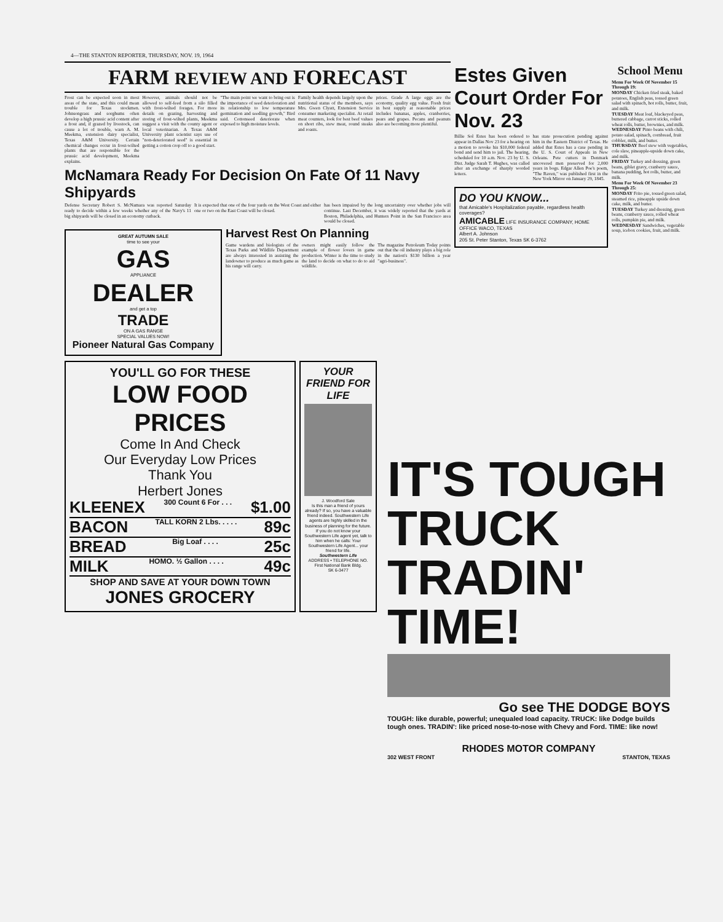4—THE STANTON REPORTER, THURSDAY, NOV. 19, 1964
FARM REVIEW AND FORECAST
Frost can be expected soon in most areas of the state, and this could mean trouble for Texas stockmen. Johnsongrass and sorghums often develop a high prussic acid content after a frost and, if grazed by livestock, can cause a lot of trouble, warn A. M. Meekma, extension dairy specialist, Texas A&M University. Certain chemical changes occur in frost-wilted plants that are responsible for the prussic acid development, Meekma explains.
However, animals should not be allowed to self-feed from a silo filled with frost-wilted forages. For more details on grazing, harvesting and storing of frost-wilted plants, Meekma suggest a visit with the county agent or local veterinarian. A Texas A&M University plant scientist says use of "non-deteriorated seed" is essential in getting a cotton crop off to a good start.
"The main point we want to bring out is the importance of seed deterioration and its relationship to low temperature germination and seedling growth," Bird said. Cottonseed deteriorate when exposed to high moisture levels.
Family health depends largely upon the nutritional status of the members, says Mrs. Gwen Clyatt, Extension Service consumer marketing specialist. At retail meat counters, look for best beef values on short ribs, stew meat, round steaks and roasts.
prices. Grade A large eggs are the economy, quality egg value. Fresh fruit in best supply at reasonable prices includes bananas, apples, cranberries, pears and grapes. Pecans and peanuts also are becoming more plentiful.
McNamara Ready For Decision On Fate Of 11 Navy Shipyards
Defense Secretary Robert S. McNamara was reported Saturday ready to decide within a few weeks whether any of the Navy's 11 big shipyards will be closed in an economy cutback.
It is expected that one of the four yards on the West Coast and either one or two on the East Coast will be closed.
has been impaired by the long uncertainty over whether jobs will continue. Last December, it was widely reported that the yards at Boston, Philadelphia, and Hunters Point in the San Francisco area would be closed.
GREAT AUTUMN SALE
time to see your
GAS
APPLIANCE
DEALER
and get a top
TRADE
ON A GAS RANGE
SPECIAL VALUES NOW!
Pioneer Natural Gas Company
Harvest Rest On Planning
Game wardens and biologists of the Texas Parks and Wildlife Department are always interested in assisting the landowner to produce as much game as his range will carry.
owners might easily follow the example of flower lovers in game production. Winter is the time to study the land to decide on what to do to aid wildlife.
The magazine Petroleum Today points out that the oil industry plays a big role in the nation's $130 billion a year "agri-business".
YOU'LL GO FOR THESE
LOW FOOD PRICES
Come In And Check
Our Everyday Low Prices
Thank You
Herbert Jones
KLEENEX 300 Count 6 For . . . $1.00
BACON TALL KORN 2 Lbs. . . . . 89c
BREAD Big Loaf . . . . 25c
MILK HOMO. ½ Gallon . . . . 49c
SHOP AND SAVE AT YOUR DOWN TOWN
JONES GROCERY
YOUR FRIEND FOR LIFE
J. Woodford Sale
Is this man a friend of yours already? If so, you have a valuable friend indeed. Southwestern Life agents are highly skilled in the business of planning for the future. If you do not know your Southwestern Life agent yet, talk to him when he calls: Your Southwestern Life Agent... your friend for life.
Southwestern Life
ADDRESS • TELEPHONE NO.
First National Bank Bldg.
SK 6-3477
Estes Given Court Order For Nov. 23
Billie Sol Estes has been ordered to appear in Dallas Nov 23 for a hearing on a motion to revoke his $10,000 federal bond and send him to jail. The hearing, scheduled for 10 a.m. Nov. 23 by U. S. Dist. Judge Sarah T. Hughes, was called after an exchange of sharply worded letters.
has state prosecution pending against him in the Eastern District of Texas. He added that Estes has a case pending in the U. S. Court of Appeals in New Orleans. Pete cutters in Denmark uncovered men preserved for 2,000 years in bogs. Edgar Allen Poe's poem, "The Raven," was published first in the New York Mirror on January 29, 1845.
DO YOU KNOW...
that Amicable's Hospitalization payable, regardless health coverages?
AMICABLE LIFE INSURANCE COMPANY, HOME OFFICE WACO, TEXAS
Albert A. Johnson
205 St. Peter Stanton, Texas SK 6-3762
School Menu
Menu For Week Of November 15 Through 19:
MONDAY Chicken fried steak, baked potatoes, English peas, tossed green salad with spinach, hot rolls, butter, fruit, and milk.
TUESDAY Meat loaf, blackeyed peas, buttered cabbage, carrot sticks, rolled wheat rolls, butter, brownies, and milk.
WEDNESDAY Pinto beans with chili, potato salad, spinach, cornbread, fruit cobbler, milk, and butter.
THURSDAY Beef stew with vegetables, cole slaw, pineapple-upside down cake, and milk.
FRIDAY Turkey and dressing, green beans, giblet gravy, cranberry sauce, banana pudding, hot rolls, butter, and milk.
Menu For Week Of November 23 Through 25:
MONDAY Frito pie, tossed green salad, steamed rice, pineapple upside down cake, milk, and butter.
TUESDAY Turkey and dressing, green beans, cranberry sauce, rolled wheat rolls, pumpkin pie, and milk.
WEDNESDAY Sandwiches, vegetable soup, icebox cookies, fruit, and milk.
IT'S TOUGH
TRUCK
TRADIN'
TIME!
Go see THE DODGE BOYS
TOUGH: like durable, powerful; unequaled load capacity. TRUCK: like Dodge builds tough ones. TRADIN': like priced nose-to-nose with Chevy and Ford. TIME: like now!
RHODES MOTOR COMPANY
302 WEST FRONT STANTON, TEXAS